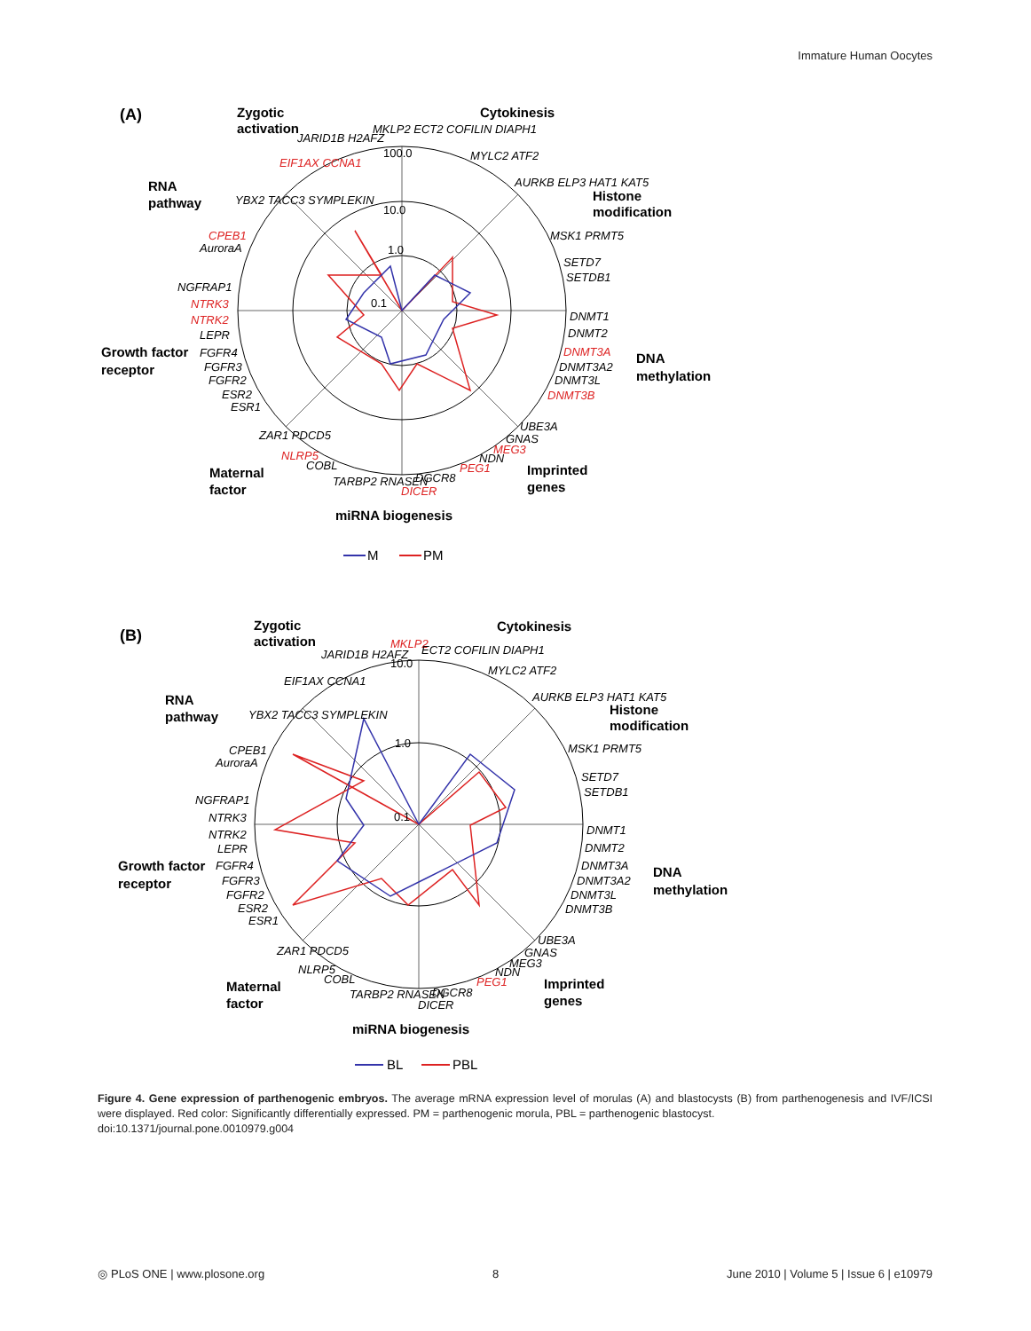Immature Human Oocytes
(A)
JARID1B H2AFZ
MKLP2 ECT2 COFILIN DIAPH1
MYLC2 ATF2
EIF1AX CCNA1
YBX2 TACC3 SYMPLEKIN
CPEB1
AuroraA
NGFRAP1
NTRK3
NTRK2
LEPR
FGFR4
FGFR3
FGFR2
ESR2
ESR1
AURKB ELP3 HAT1 KAT5
MSK1 PRMT5
SETD7
SETDB1
DNMT1
DNMT2
DNMT3A
DNMT3A2
DNMT3L
DNMT3B
UBE3A
GNAS
MEG3
NDN
PEG1
ZAR1 PDCD5
NLRP5
COBL
TARBP2 RNASEN
DGCR8
DICER
Zygotic
activation
Cytokinesis
RNA
pathway
Histone
modification
Growth factor
receptor
DNA
methylation
Maternal
factor
Imprinted
genes
miRNA biogenesis
100.0
10.0
1.0
0.1
M
PM
(B)
JARID1B H2AFZ
MKLP2
ECT2 COFILIN DIAPH1
MYLC2 ATF2
EIF1AX CCNA1
YBX2 TACC3 SYMPLEKIN
CPEB1
AuroraA
NGFRAP1
NTRK3
NTRK2
LEPR
FGFR4
FGFR3
FGFR2
ESR2
ESR1
AURKB ELP3 HAT1 KAT5
MSK1 PRMT5
SETD7
SETDB1
DNMT1
DNMT2
DNMT3A
DNMT3A2
DNMT3L
DNMT3B
UBE3A
GNAS
MEG3
NDN
PEG1
ZAR1 PDCD5
NLRP5
COBL
TARBP2 RNASEN
DGCR8
DICER
Zygotic
activation
Cytokinesis
RNA
pathway
Histone
modification
Growth factor
receptor
DNA
methylation
Maternal
factor
Imprinted
genes
miRNA biogenesis
10.0
1.0
0.1
BL
PBL
Figure 4. Gene expression of parthenogenic embryos. The average mRNA expression level of morulas (A) and blastocysts (B) from parthenogenesis and IVF/ICSI were displayed. Red color: Significantly differentially expressed. PM = parthenogenic morula, PBL = parthenogenic blastocyst.
doi:10.1371/journal.pone.0010979.g004
◎ PLoS ONE | www.plosone.org 8 June 2010 | Volume 5 | Issue 6 | e10979